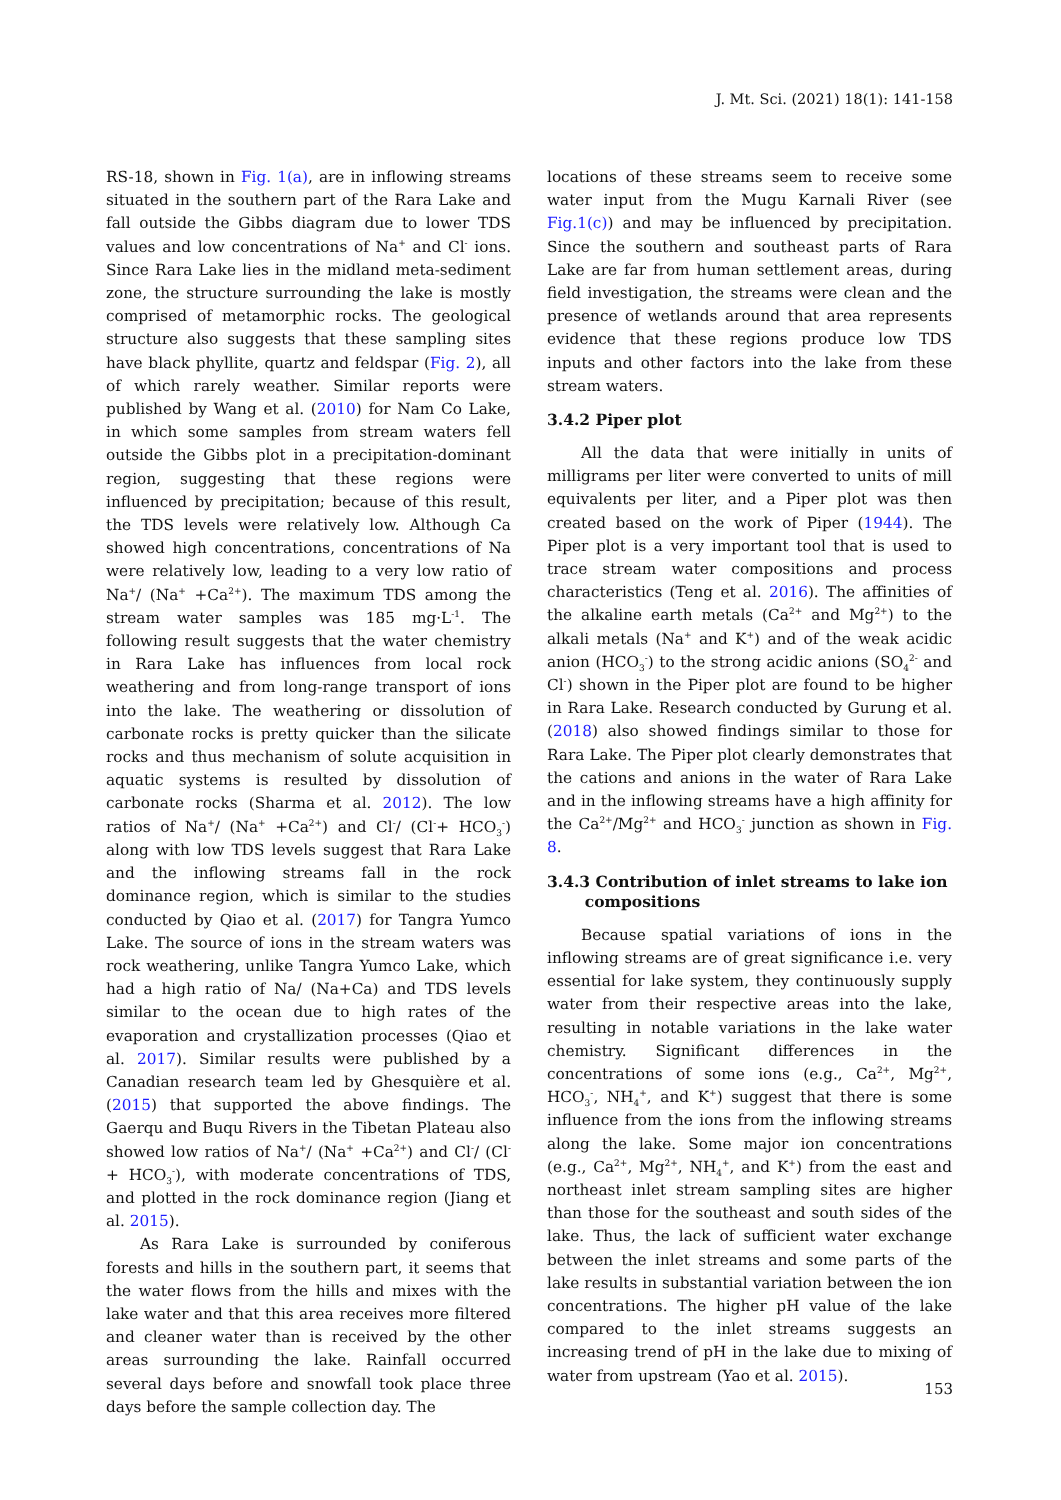J. Mt. Sci. (2021) 18(1): 141-158
RS-18, shown in Fig. 1(a), are in inflowing streams situated in the southern part of the Rara Lake and fall outside the Gibbs diagram due to lower TDS values and low concentrations of Na<sup>+</sup> and Cl<sup>-</sup> ions. Since Rara Lake lies in the midland meta-sediment zone, the structure surrounding the lake is mostly comprised of metamorphic rocks. The geological structure also suggests that these sampling sites have black phyllite, quartz and feldspar (Fig. 2), all of which rarely weather. Similar reports were published by Wang et al. (2010) for Nam Co Lake, in which some samples from stream waters fell outside the Gibbs plot in a precipitation-dominant region, suggesting that these regions were influenced by precipitation; because of this result, the TDS levels were relatively low. Although Ca showed high concentrations, concentrations of Na were relatively low, leading to a very low ratio of Na<sup>+</sup>/ (Na<sup>+</sup> +Ca<sup>2+</sup>). The maximum TDS among the stream water samples was 185 mg·L<sup>-1</sup>. The following result suggests that the water chemistry in Rara Lake has influences from local rock weathering and from long-range transport of ions into the lake. The weathering or dissolution of carbonate rocks is pretty quicker than the silicate rocks and thus mechanism of solute acquisition in aquatic systems is resulted by dissolution of carbonate rocks (Sharma et al. 2012). The low ratios of Na<sup>+</sup>/ (Na<sup>+</sup> +Ca<sup>2+</sup>) and Cl<sup>-</sup>/ (Cl<sup>-</sup>+ HCO<sub>3</sub><sup>-</sup>) along with low TDS levels suggest that Rara Lake and the inflowing streams fall in the rock dominance region, which is similar to the studies conducted by Qiao et al. (2017) for Tangra Yumco Lake. The source of ions in the stream waters was rock weathering, unlike Tangra Yumco Lake, which had a high ratio of Na/ (Na+Ca) and TDS levels similar to the ocean due to high rates of the evaporation and crystallization processes (Qiao et al. 2017). Similar results were published by a Canadian research team led by Ghesquière et al. (2015) that supported the above findings. The Gaerqu and Buqu Rivers in the Tibetan Plateau also showed low ratios of Na<sup>+</sup>/ (Na<sup>+</sup> +Ca<sup>2+</sup>) and Cl<sup>-</sup>/ (Cl<sup>-</sup>+ HCO<sub>3</sub><sup>-</sup>), with moderate concentrations of TDS, and plotted in the rock dominance region (Jiang et al. 2015).
As Rara Lake is surrounded by coniferous forests and hills in the southern part, it seems that the water flows from the hills and mixes with the lake water and that this area receives more filtered and cleaner water than is received by the other areas surrounding the lake. Rainfall occurred several days before and snowfall took place three days before the sample collection day. The
locations of these streams seem to receive some water input from the Mugu Karnali River (see Fig.1(c)) and may be influenced by precipitation. Since the southern and southeast parts of Rara Lake are far from human settlement areas, during field investigation, the streams were clean and the presence of wetlands around that area represents evidence that these regions produce low TDS inputs and other factors into the lake from these stream waters.
3.4.2 Piper plot
All the data that were initially in units of milligrams per liter were converted to units of mill equivalents per liter, and a Piper plot was then created based on the work of Piper (1944). The Piper plot is a very important tool that is used to trace stream water compositions and process characteristics (Teng et al. 2016). The affinities of the alkaline earth metals (Ca<sup>2+</sup> and Mg<sup>2+</sup>) to the alkali metals (Na<sup>+</sup> and K<sup>+</sup>) and of the weak acidic anion (HCO<sub>3</sub><sup>-</sup>) to the strong acidic anions (SO<sub>4</sub><sup>2-</sup> and Cl<sup>-</sup>) shown in the Piper plot are found to be higher in Rara Lake. Research conducted by Gurung et al. (2018) also showed findings similar to those for Rara Lake. The Piper plot clearly demonstrates that the cations and anions in the water of Rara Lake and in the inflowing streams have a high affinity for the Ca<sup>2+</sup>/Mg<sup>2+</sup> and HCO<sub>3</sub><sup>-</sup> junction as shown in Fig. 8.
3.4.3 Contribution of inlet streams to lake ion
compositions
Because spatial variations of ions in the inflowing streams are of great significance i.e. very essential for lake system, they continuously supply water from their respective areas into the lake, resulting in notable variations in the lake water chemistry. Significant differences in the concentrations of some ions (e.g., Ca<sup>2+</sup>, Mg<sup>2+</sup>, HCO<sub>3</sub><sup>-</sup>, NH<sub>4</sub><sup>+</sup>, and K<sup>+</sup>) suggest that there is some influence from the ions from the inflowing streams along the lake. Some major ion concentrations (e.g., Ca<sup>2+</sup>, Mg<sup>2+</sup>, NH<sub>4</sub><sup>+</sup>, and K<sup>+</sup>) from the east and northeast inlet stream sampling sites are higher than those for the southeast and south sides of the lake. Thus, the lack of sufficient water exchange between the inlet streams and some parts of the lake results in substantial variation between the ion concentrations. The higher pH value of the lake compared to the inlet streams suggests an increasing trend of pH in the lake due to mixing of water from upstream (Yao et al. 2015).
153